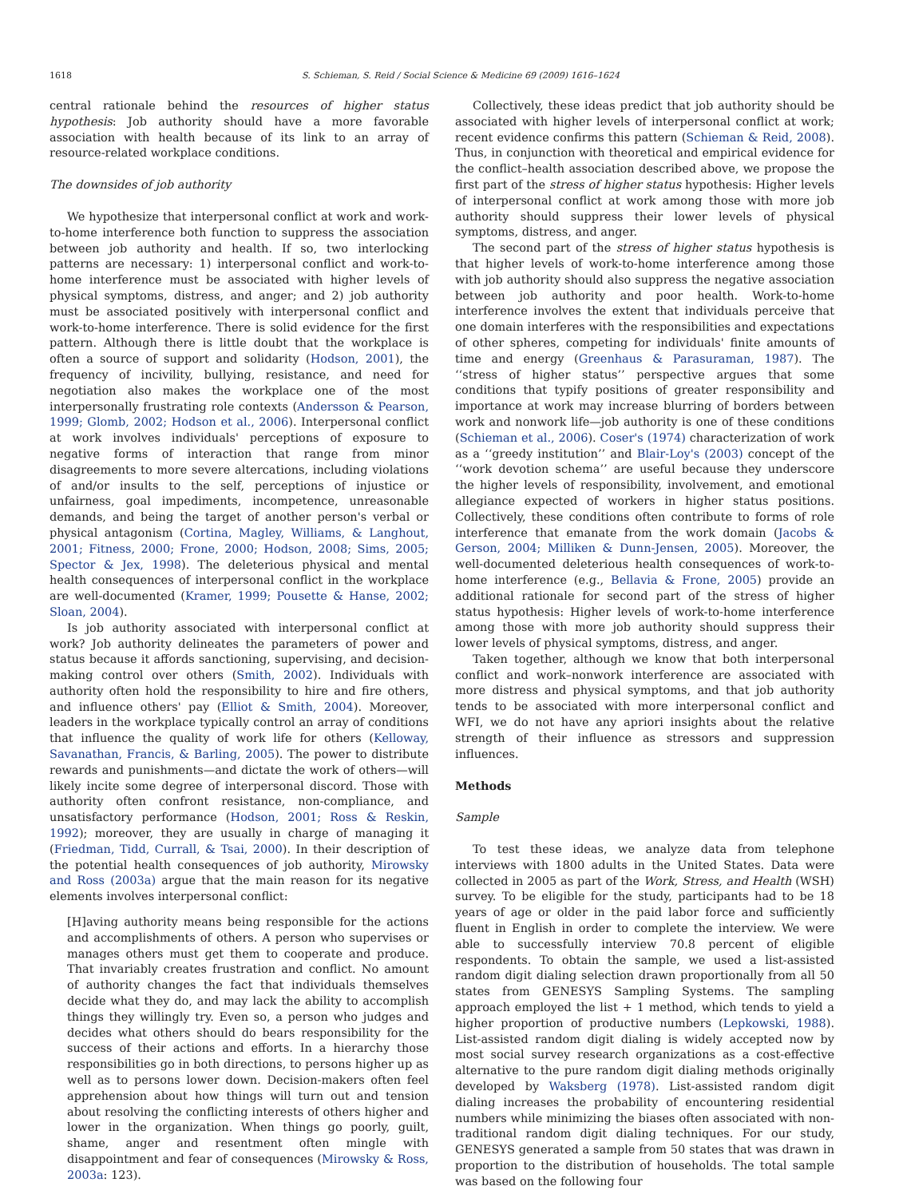1618 S. Schieman, S. Reid / Social Science & Medicine 69 (2009) 1616–1624
central rationale behind the resources of higher status hypothesis: Job authority should have a more favorable association with health because of its link to an array of resource-related workplace conditions.
The downsides of job authority
We hypothesize that interpersonal conflict at work and work-to-home interference both function to suppress the association between job authority and health. If so, two interlocking patterns are necessary: 1) interpersonal conflict and work-to-home interference must be associated with higher levels of physical symptoms, distress, and anger; and 2) job authority must be associated positively with interpersonal conflict and work-to-home interference. There is solid evidence for the first pattern. Although there is little doubt that the workplace is often a source of support and solidarity (Hodson, 2001), the frequency of incivility, bullying, resistance, and need for negotiation also makes the workplace one of the most interpersonally frustrating role contexts (Andersson & Pearson, 1999; Glomb, 2002; Hodson et al., 2006). Interpersonal conflict at work involves individuals' perceptions of exposure to negative forms of interaction that range from minor disagreements to more severe altercations, including violations of and/or insults to the self, perceptions of injustice or unfairness, goal impediments, incompetence, unreasonable demands, and being the target of another person's verbal or physical antagonism (Cortina, Magley, Williams, & Langhout, 2001; Fitness, 2000; Frone, 2000; Hodson, 2008; Sims, 2005; Spector & Jex, 1998). The deleterious physical and mental health consequences of interpersonal conflict in the workplace are well-documented (Kramer, 1999; Pousette & Hanse, 2002; Sloan, 2004).
Is job authority associated with interpersonal conflict at work? Job authority delineates the parameters of power and status because it affords sanctioning, supervising, and decision-making control over others (Smith, 2002). Individuals with authority often hold the responsibility to hire and fire others, and influence others' pay (Elliot & Smith, 2004). Moreover, leaders in the workplace typically control an array of conditions that influence the quality of work life for others (Kelloway, Savanathan, Francis, & Barling, 2005). The power to distribute rewards and punishments—and dictate the work of others—will likely incite some degree of interpersonal discord. Those with authority often confront resistance, non-compliance, and unsatisfactory performance (Hodson, 2001; Ross & Reskin, 1992); moreover, they are usually in charge of managing it (Friedman, Tidd, Currall, & Tsai, 2000). In their description of the potential health consequences of job authority, Mirowsky and Ross (2003a) argue that the main reason for its negative elements involves interpersonal conflict:
[H]aving authority means being responsible for the actions and accomplishments of others. A person who supervises or manages others must get them to cooperate and produce. That invariably creates frustration and conflict. No amount of authority changes the fact that individuals themselves decide what they do, and may lack the ability to accomplish things they willingly try. Even so, a person who judges and decides what others should do bears responsibility for the success of their actions and efforts. In a hierarchy those responsibilities go in both directions, to persons higher up as well as to persons lower down. Decision-makers often feel apprehension about how things will turn out and tension about resolving the conflicting interests of others higher and lower in the organization. When things go poorly, guilt, shame, anger and resentment often mingle with disappointment and fear of consequences (Mirowsky & Ross, 2003a: 123).
Collectively, these ideas predict that job authority should be associated with higher levels of interpersonal conflict at work; recent evidence confirms this pattern (Schieman & Reid, 2008). Thus, in conjunction with theoretical and empirical evidence for the conflict–health association described above, we propose the first part of the stress of higher status hypothesis: Higher levels of interpersonal conflict at work among those with more job authority should suppress their lower levels of physical symptoms, distress, and anger.
The second part of the stress of higher status hypothesis is that higher levels of work-to-home interference among those with job authority should also suppress the negative association between job authority and poor health. Work-to-home interference involves the extent that individuals perceive that one domain interferes with the responsibilities and expectations of other spheres, competing for individuals' finite amounts of time and energy (Greenhaus & Parasuraman, 1987). The ‘‘stress of higher status’’ perspective argues that some conditions that typify positions of greater responsibility and importance at work may increase blurring of borders between work and nonwork life—job authority is one of these conditions (Schieman et al., 2006). Coser's (1974) characterization of work as a ‘‘greedy institution’’ and Blair-Loy's (2003) concept of the ‘‘work devotion schema’’ are useful because they underscore the higher levels of responsibility, involvement, and emotional allegiance expected of workers in higher status positions. Collectively, these conditions often contribute to forms of role interference that emanate from the work domain (Jacobs & Gerson, 2004; Milliken & Dunn-Jensen, 2005). Moreover, the well-documented deleterious health consequences of work-to-home interference (e.g., Bellavia & Frone, 2005) provide an additional rationale for second part of the stress of higher status hypothesis: Higher levels of work-to-home interference among those with more job authority should suppress their lower levels of physical symptoms, distress, and anger.
Taken together, although we know that both interpersonal conflict and work–nonwork interference are associated with more distress and physical symptoms, and that job authority tends to be associated with more interpersonal conflict and WFI, we do not have any apriori insights about the relative strength of their influence as stressors and suppression influences.
Methods
Sample
To test these ideas, we analyze data from telephone interviews with 1800 adults in the United States. Data were collected in 2005 as part of the Work, Stress, and Health (WSH) survey. To be eligible for the study, participants had to be 18 years of age or older in the paid labor force and sufficiently fluent in English in order to complete the interview. We were able to successfully interview 70.8 percent of eligible respondents. To obtain the sample, we used a list-assisted random digit dialing selection drawn proportionally from all 50 states from GENESYS Sampling Systems. The sampling approach employed the list + 1 method, which tends to yield a higher proportion of productive numbers (Lepkowski, 1988). List-assisted random digit dialing is widely accepted now by most social survey research organizations as a cost-effective alternative to the pure random digit dialing methods originally developed by Waksberg (1978). List-assisted random digit dialing increases the probability of encountering residential numbers while minimizing the biases often associated with non-traditional random digit dialing techniques. For our study, GENESYS generated a sample from 50 states that was drawn in proportion to the distribution of households. The total sample was based on the following four